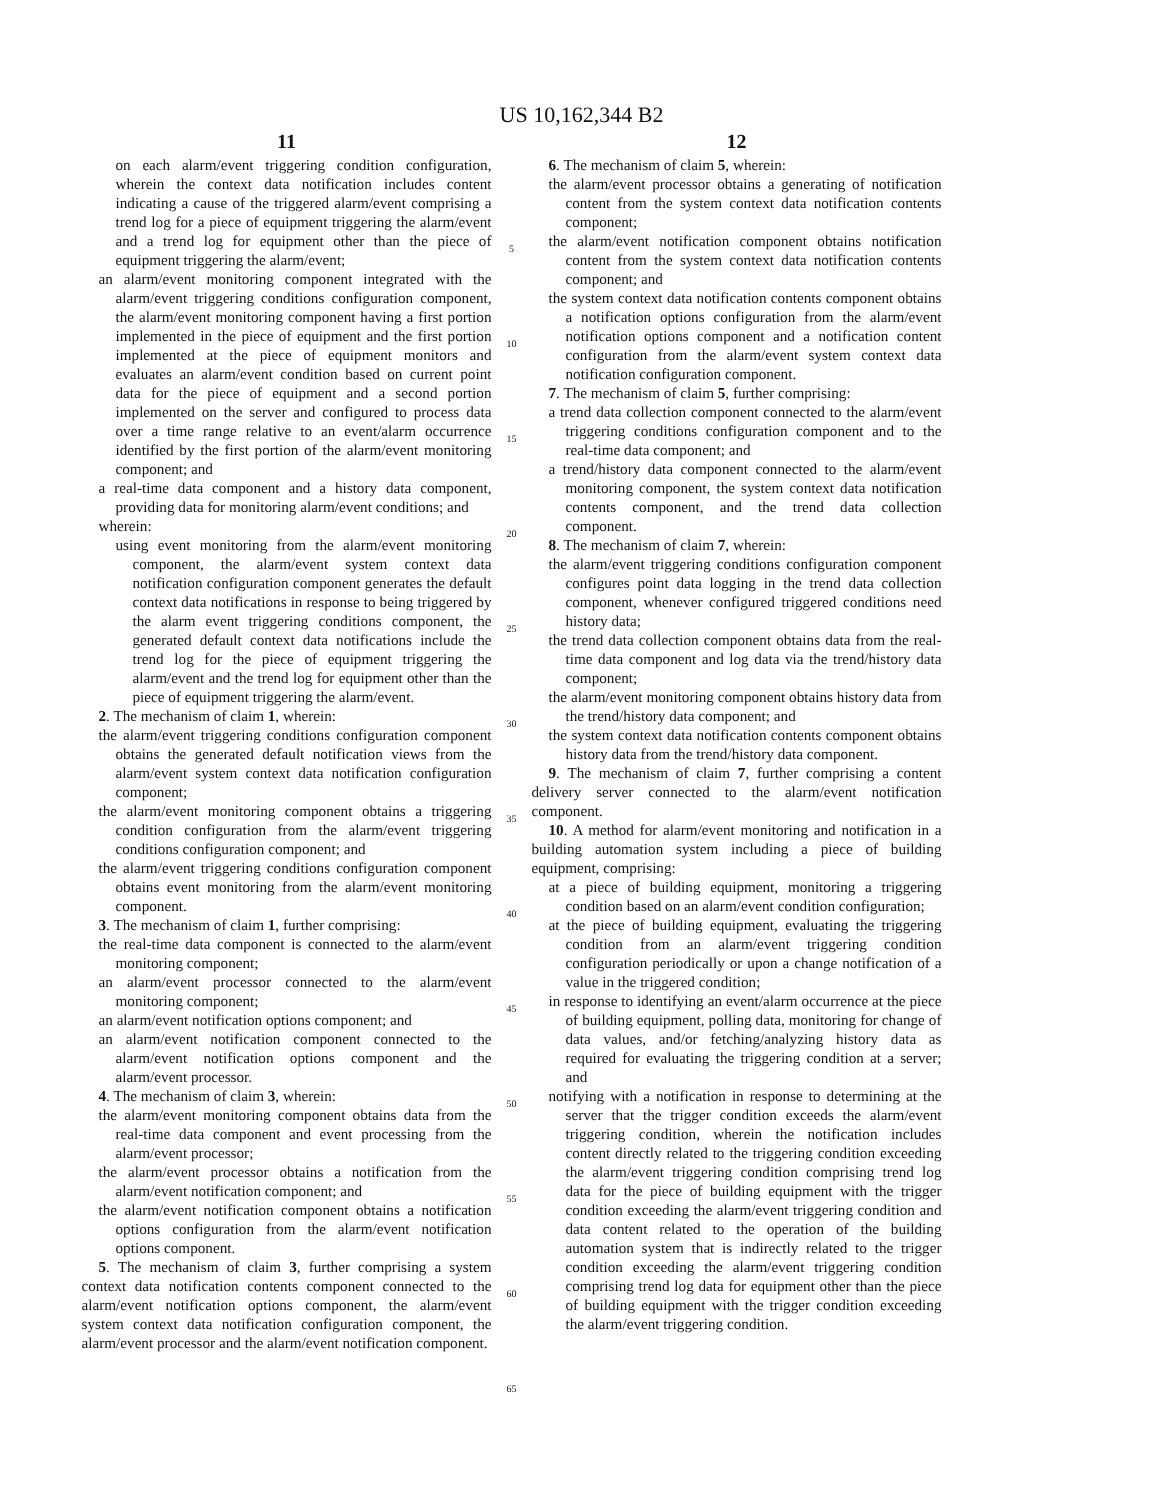US 10,162,344 B2
11
on each alarm/event triggering condition configuration, wherein the context data notification includes content indicating a cause of the triggered alarm/event comprising a trend log for a piece of equipment triggering the alarm/event and a trend log for equipment other than the piece of equipment triggering the alarm/event;
an alarm/event monitoring component integrated with the alarm/event triggering conditions configuration component, the alarm/event monitoring component having a first portion implemented in the piece of equipment and the first portion implemented at the piece of equipment monitors and evaluates an alarm/event condition based on current point data for the piece of equipment and a second portion implemented on the server and configured to process data over a time range relative to an event/alarm occurrence identified by the first portion of the alarm/event monitoring component; and
a real-time data component and a history data component, providing data for monitoring alarm/event conditions; and
wherein:
using event monitoring from the alarm/event monitoring component, the alarm/event system context data notification configuration component generates the default context data notifications in response to being triggered by the alarm event triggering conditions component, the generated default context data notifications include the trend log for the piece of equipment triggering the alarm/event and the trend log for equipment other than the piece of equipment triggering the alarm/event.
2. The mechanism of claim 1, wherein:
the alarm/event triggering conditions configuration component obtains the generated default notification views from the alarm/event system context data notification configuration component;
the alarm/event monitoring component obtains a triggering condition configuration from the alarm/event triggering conditions configuration component; and
the alarm/event triggering conditions configuration component obtains event monitoring from the alarm/event monitoring component.
3. The mechanism of claim 1, further comprising:
the real-time data component is connected to the alarm/event monitoring component;
an alarm/event processor connected to the alarm/event monitoring component;
an alarm/event notification options component; and
an alarm/event notification component connected to the alarm/event notification options component and the alarm/event processor.
4. The mechanism of claim 3, wherein:
the alarm/event monitoring component obtains data from the real-time data component and event processing from the alarm/event processor;
the alarm/event processor obtains a notification from the alarm/event notification component; and
the alarm/event notification component obtains a notification options configuration from the alarm/event notification options component.
5. The mechanism of claim 3, further comprising a system context data notification contents component connected to the alarm/event notification options component, the alarm/event system context data notification configuration component, the alarm/event processor and the alarm/event notification component.
5
10
15
20
25
30
35
40
45
50
55
60
65
12
6. The mechanism of claim 5, wherein:
the alarm/event processor obtains a generating of notification content from the system context data notification contents component;
the alarm/event notification component obtains notification content from the system context data notification contents component; and
the system context data notification contents component obtains a notification options configuration from the alarm/event notification options component and a notification content configuration from the alarm/event system context data notification configuration component.
7. The mechanism of claim 5, further comprising:
a trend data collection component connected to the alarm/event triggering conditions configuration component and to the real-time data component; and
a trend/history data component connected to the alarm/event monitoring component, the system context data notification contents component, and the trend data collection component.
8. The mechanism of claim 7, wherein:
the alarm/event triggering conditions configuration component configures point data logging in the trend data collection component, whenever configured triggered conditions need history data;
the trend data collection component obtains data from the real-time data component and log data via the trend/history data component;
the alarm/event monitoring component obtains history data from the trend/history data component; and
the system context data notification contents component obtains history data from the trend/history data component.
9. The mechanism of claim 7, further comprising a content delivery server connected to the alarm/event notification component.
10. A method for alarm/event monitoring and notification in a building automation system including a piece of building equipment, comprising:
at a piece of building equipment, monitoring a triggering condition based on an alarm/event condition configuration;
at the piece of building equipment, evaluating the triggering condition from an alarm/event triggering condition configuration periodically or upon a change notification of a value in the triggered condition;
in response to identifying an event/alarm occurrence at the piece of building equipment, polling data, monitoring for change of data values, and/or fetching/analyzing history data as required for evaluating the triggering condition at a server; and
notifying with a notification in response to determining at the server that the trigger condition exceeds the alarm/event triggering condition, wherein the notification includes content directly related to the triggering condition exceeding the alarm/event triggering condition comprising trend log data for the piece of building equipment with the trigger condition exceeding the alarm/event triggering condition and data content related to the operation of the building automation system that is indirectly related to the trigger condition exceeding the alarm/event triggering condition comprising trend log data for equipment other than the piece of building equipment with the trigger condition exceeding the alarm/event triggering condition.